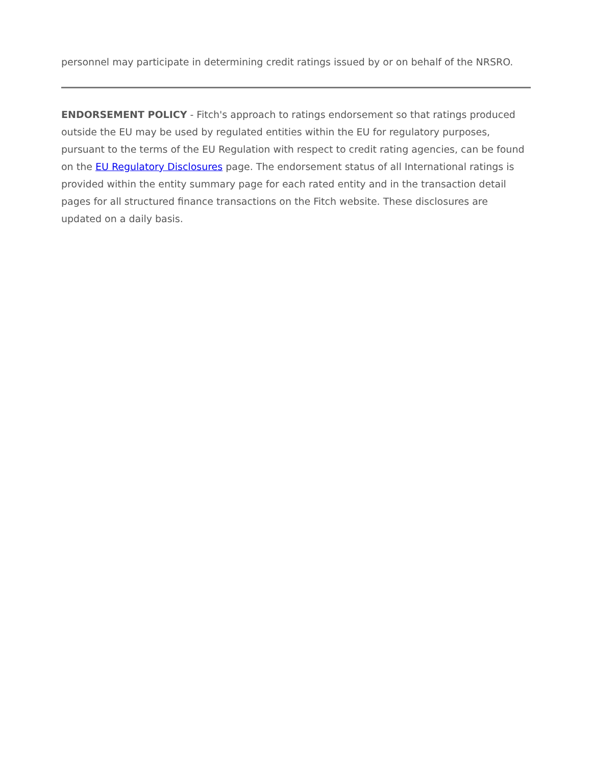personnel may participate in determining credit ratings issued by or on behalf of the NRSRO.
ENDORSEMENT POLICY - Fitch's approach to ratings endorsement so that ratings produced outside the EU may be used by regulated entities within the EU for regulatory purposes, pursuant to the terms of the EU Regulation with respect to credit rating agencies, can be found on the EU Regulatory Disclosures page. The endorsement status of all International ratings is provided within the entity summary page for each rated entity and in the transaction detail pages for all structured finance transactions on the Fitch website. These disclosures are updated on a daily basis.